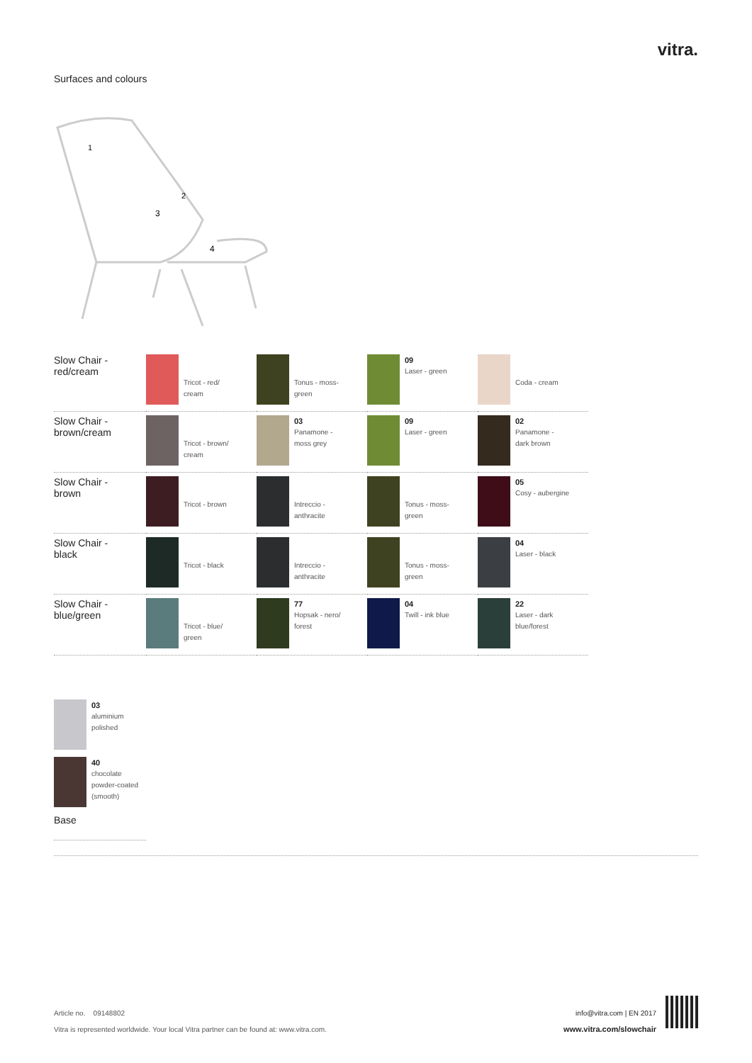vitra.
Surfaces and colours
1
2
3
4
| Slow Chair - red/cream | Tricot - red/ cream | Tonus - moss- green | 09 Laser - green | Coda - cream |
| Slow Chair - brown/cream | Tricot - brown/ cream | 03 Panamone - moss grey | 09 Laser - green | 02 Panamone - dark brown |
| Slow Chair - brown | Tricot - brown | Intreccio - anthracite | Tonus - moss- green | 05 Cosy - aubergine |
| Slow Chair - black | Tricot - black | Intreccio - anthracite | Tonus - moss- green | 04 Laser - black |
| Slow Chair - blue/green | Tricot - blue/ green | 77 Hopsak - nero/ forest | 04 Twill - ink blue | 22 Laser - dark blue/forest |
03
aluminium
polished
40
chocolate
powder-coated
(smooth)
Base
Article no. 09148802
Vitra is represented worldwide. Your local Vitra partner can be found at: www.vitra.com.
info@vitra.com | EN 2017
www.vitra.com/slowchair